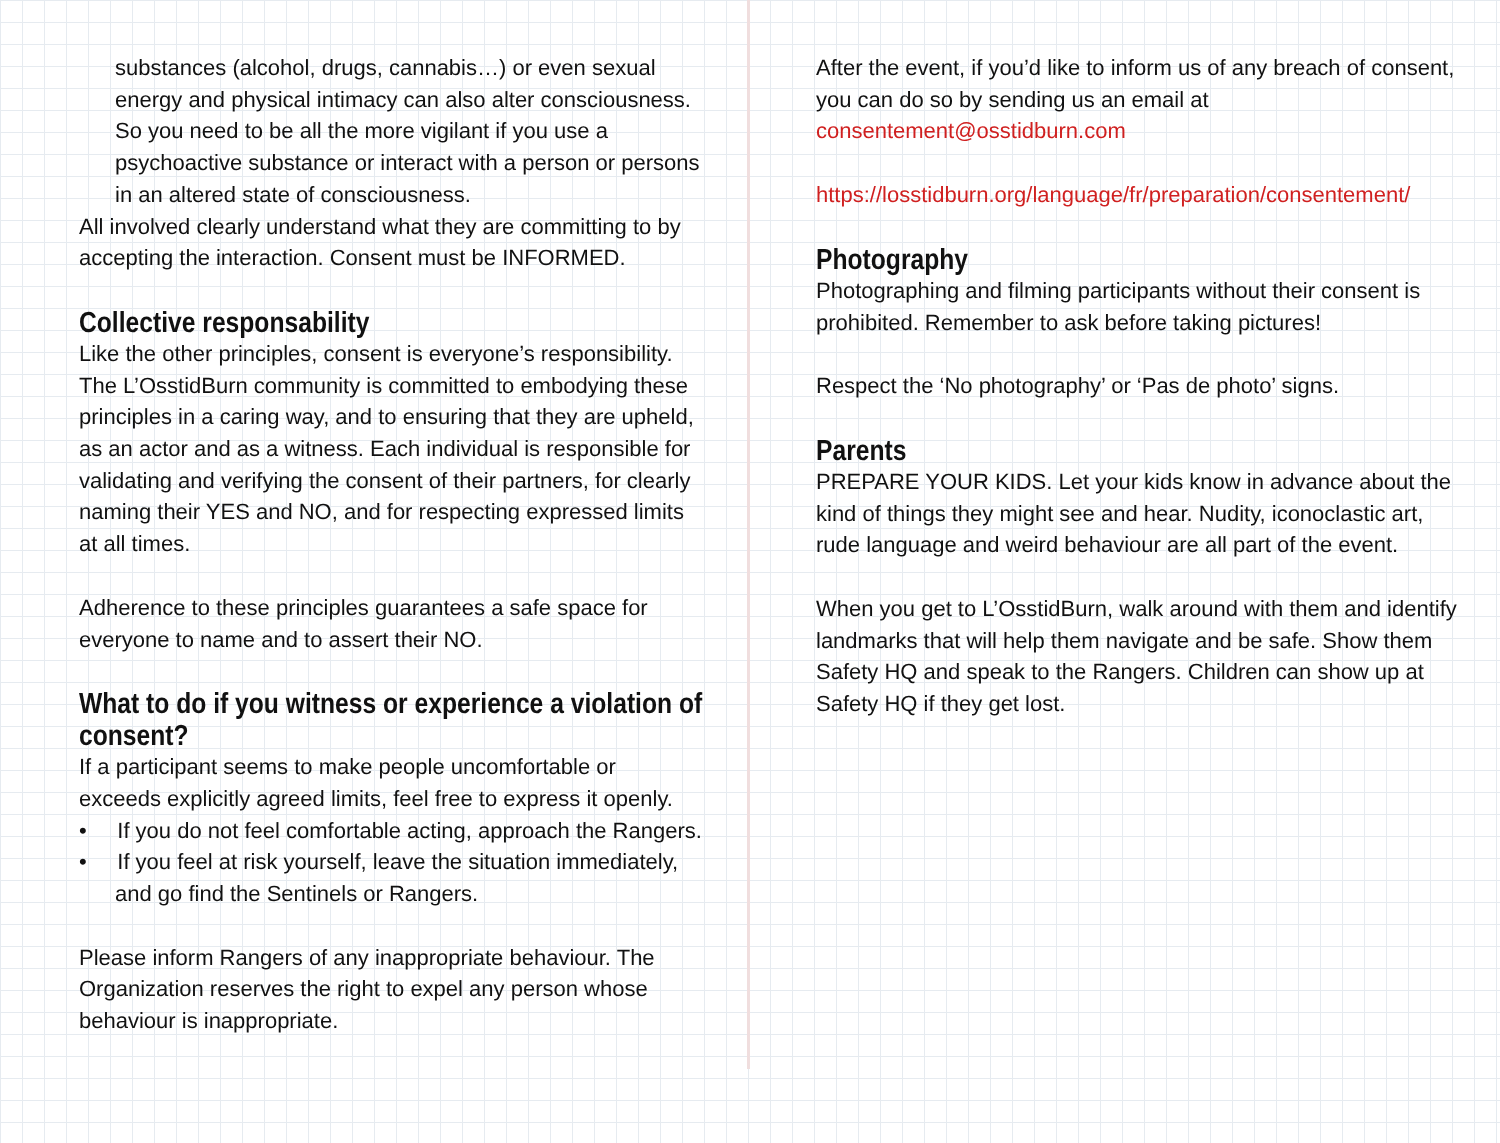substances (alcohol, drugs, cannabis…) or even sexual energy and physical intimacy can also alter consciousness. So you need to be all the more vigilant if you use a psychoactive substance or interact with a person or persons in an altered state of consciousness.
All involved clearly understand what they are committing to by accepting the interaction. Consent must be INFORMED.
Collective responsability
Like the other principles, consent is everyone’s responsibility. The L’OsstidBurn community is committed to embodying these principles in a caring way, and to ensuring that they are upheld, as an actor and as a witness. Each individual is responsible for validating and verifying the consent of their partners, for clearly naming their YES and NO, and for respecting expressed limits at all times.
Adherence to these principles guarantees a safe space for everyone to name and to assert their NO.
What to do if you witness or experience a violation of consent?
If a participant seems to make people uncomfortable or exceeds explicitly agreed limits, feel free to express it openly.
• If you do not feel comfortable acting, approach the Rangers.
• If you feel at risk yourself, leave the situation immediately, and go find the Sentinels or Rangers.
Please inform Rangers of any inappropriate behaviour. The Organization reserves the right to expel any person whose behaviour is inappropriate.
After the event, if you’d like to inform us of any breach of consent, you can do so by sending us an email at consentement@osstidburn.com
https://losstidburn.org/language/fr/preparation/consentement/
Photography
Photographing and filming participants without their consent is prohibited. Remember to ask before taking pictures!
Respect the ‘No photography’ or ‘Pas de photo’ signs.
Parents
PREPARE YOUR KIDS. Let your kids know in advance about the kind of things they might see and hear. Nudity, iconoclastic art, rude language and weird behaviour are all part of the event.
When you get to L’OsstidBurn, walk around with them and identify landmarks that will help them navigate and be safe. Show them Safety HQ and speak to the Rangers. Children can show up at Safety HQ if they get lost.